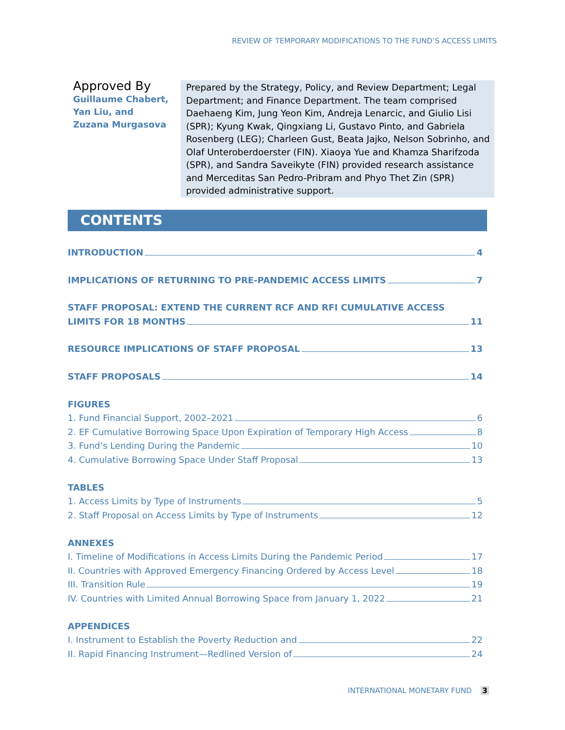REVIEW OF TEMPORARY MODIFICATIONS TO THE FUND’S ACCESS LIMITS
Approved By
Guillaume Chabert, Yan Liu, and Zuzana Murgasova
Prepared by the Strategy, Policy, and Review Department; Legal Department; and Finance Department. The team comprised Daehaeng Kim, Jung Yeon Kim, Andreja Lenarcic, and Giulio Lisi (SPR); Kyung Kwak, Qingxiang Li, Gustavo Pinto, and Gabriela Rosenberg (LEG); Charleen Gust, Beata Jajko, Nelson Sobrinho, and Olaf Unteroberdoerster (FIN). Xiaoya Yue and Khamza Sharifzoda (SPR), and Sandra Saveikyte (FIN) provided research assistance and Merceditas San Pedro-Pribram and Phyo Thet Zin (SPR) provided administrative support.
CONTENTS
INTRODUCTION 4
IMPLICATIONS OF RETURNING TO PRE-PANDEMIC ACCESS LIMITS 7
STAFF PROPOSAL: EXTEND THE CURRENT RCF AND RFI CUMULATIVE ACCESS
LIMITS FOR 18 MONTHS 11
RESOURCE IMPLICATIONS OF STAFF PROPOSAL 13
STAFF PROPOSALS 14
FIGURES
1. Fund Financial Support, 2002–2021 6
2. EF Cumulative Borrowing Space Upon Expiration of Temporary High Access 8
3. Fund’s Lending During the Pandemic 10
4. Cumulative Borrowing Space Under Staff Proposal 13
TABLES
1. Access Limits by Type of Instruments 5
2. Staff Proposal on Access Limits by Type of Instruments 12
ANNEXES
I. Timeline of Modifications in Access Limits During the Pandemic Period 17
II. Countries with Approved Emergency Financing Ordered by Access Level 18
III. Transition Rule 19
IV. Countries with Limited Annual Borrowing Space from January 1, 2022 21
APPENDICES
I. Instrument to Establish the Poverty Reduction and 22
II. Rapid Financing Instrument—Redlined Version of 24
INTERNATIONAL MONETARY FUND 3